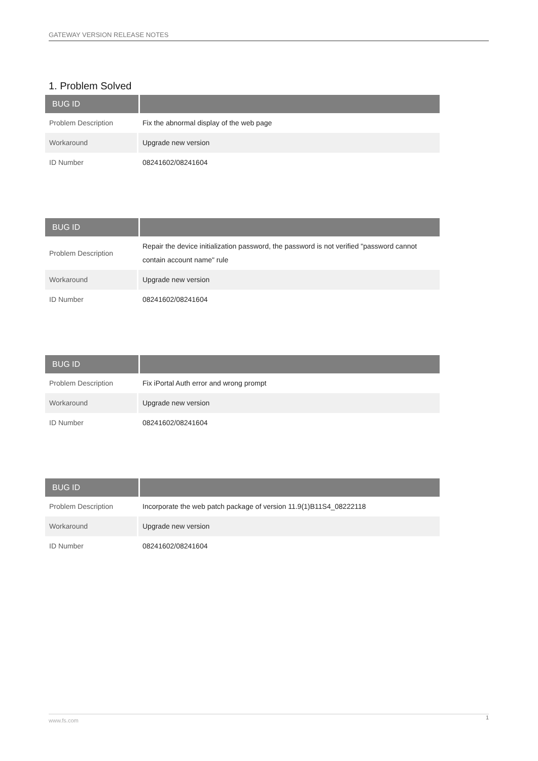GATEWAY VERSION RELEASE NOTES
1. Problem Solved
| BUG ID | |
| --- | --- |
| Problem Description | Fix the abnormal display of the web page |
| Workaround | Upgrade new version |
| ID Number | 08241602/08241604 |
| BUG ID | |
| --- | --- |
| Problem Description | Repair the device initialization password, the password is not verified "password cannot contain account name" rule |
| Workaround | Upgrade new version |
| ID Number | 08241602/08241604 |
| BUG ID | |
| --- | --- |
| Problem Description | Fix iPortal Auth error and wrong prompt |
| Workaround | Upgrade new version |
| ID Number | 08241602/08241604 |
| BUG ID | |
| --- | --- |
| Problem Description | Incorporate the web patch package of version 11.9(1)B11S4_08222118 |
| Workaround | Upgrade new version |
| ID Number | 08241602/08241604 |
www.fs.com 1